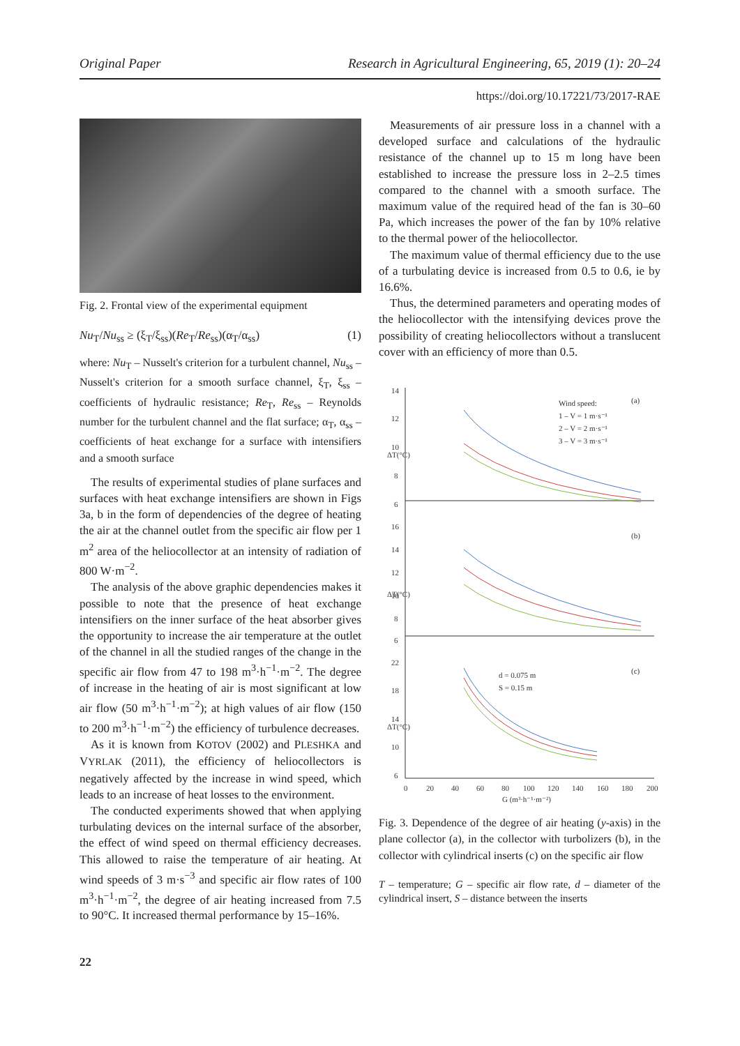Original Paper Research in Agricultural Engineering, 65, 2019 (1): 20–24
https://doi.org/10.17221/73/2017-RAE
Fig. 2. Frontal view of the experimental equipment
Nu<sub>T</sub>/Nu<sub>ss</sub> ≥ (ξ<sub>T</sub>/ξ<sub>ss</sub>)(Re<sub>T</sub>/Re<sub>ss</sub>)(α<sub>T</sub>/α<sub>ss</sub>) (1)
where: Nu<sub>T</sub> – Nusselt's criterion for a turbulent channel, Nu<sub>ss</sub> – Nusselt's criterion for a smooth surface channel, ξ<sub>T</sub>, ξ<sub>ss</sub> – coefficients of hydraulic resistance; Re<sub>T</sub>, Re<sub>ss</sub> – Reynolds number for the turbulent channel and the flat surface; α<sub>T</sub>, α<sub>ss</sub> – coefficients of heat exchange for a surface with intensifiers and a smooth surface
The results of experimental studies of plane surfaces and surfaces with heat exchange intensifiers are shown in Figs 3a, b in the form of dependencies of the degree of heating the air at the channel outlet from the specific air flow per 1 m<sup>2</sup> area of the heliocollector at an intensity of radiation of 800 W·m<sup>−2</sup>.
The analysis of the above graphic dependencies makes it possible to note that the presence of heat exchange intensifiers on the inner surface of the heat absorber gives the opportunity to increase the air temperature at the outlet of the channel in all the studied ranges of the change in the specific air flow from 47 to 198 m<sup>3</sup>·h<sup>−1</sup>·m<sup>−2</sup>. The degree of increase in the heating of air is most significant at low air flow (50 m<sup>3</sup>·h<sup>−1</sup>·m<sup>−2</sup>); at high values of air flow (150 to 200 m<sup>3</sup>·h<sup>−1</sup>·m<sup>−2</sup>) the efficiency of turbulence decreases.
As it is known from KOTOV (2002) and PLESHKA and VYRLAK (2011), the efficiency of heliocollectors is negatively affected by the increase in wind speed, which leads to an increase of heat losses to the environment.
The conducted experiments showed that when applying turbulating devices on the internal surface of the absorber, the effect of wind speed on thermal efficiency decreases. This allowed to raise the temperature of air heating. At wind speeds of 3 m·s<sup>−3</sup> and specific air flow rates of 100 m<sup>3</sup>·h<sup>−1</sup>·m<sup>−2</sup>, the degree of air heating increased from 7.5 to 90°C. It increased thermal performance by 15–16%.
Measurements of air pressure loss in a channel with a developed surface and calculations of the hydraulic resistance of the channel up to 15 m long have been established to increase the pressure loss in 2–2.5 times compared to the channel with a smooth surface. The maximum value of the required head of the fan is 30–60 Pa, which increases the power of the fan by 10% relative to the thermal power of the heliocollector.
The maximum value of thermal efficiency due to the use of a turbulating device is increased from 0.5 to 0.6, ie by 16.6%.
Thus, the determined parameters and operating modes of the heliocollector with the intensifying devices prove the possibility of creating heliocollectors without a translucent cover with an efficiency of more than 0.5.
14
12
10
8
6
16
14
12
10
8
6
22
18
14
10
6
0
20
40
60
80
100
120
140
160
180
200
G (m³·h⁻¹·m⁻²)
(a)
(b)
(c)
Wind speed:
1 – V = 1 m·s⁻¹
2 – V = 2 m·s⁻¹
3 – V = 3 m·s⁻¹
d = 0.075 m
S = 0.15 m
ΔT(°C)
ΔT(°C)
ΔT(°C)
Fig. 3. Dependence of the degree of air heating (y-axis) in the plane collector (a), in the collector with turbolizers (b), in the collector with cylindrical inserts (c) on the specific air flow
T – temperature; G – specific air flow rate, d – diameter of the cylindrical insert, S – distance between the inserts
22